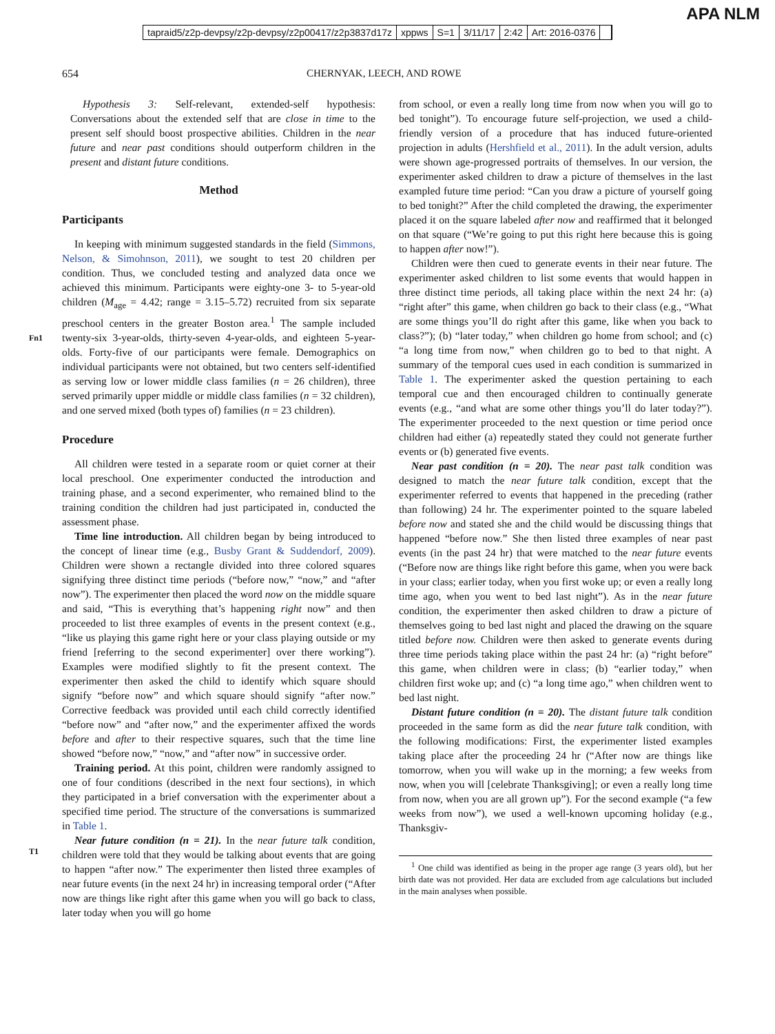tapraid5/z2p-devpsy/z2p-devpsy/z2p00417/z2p3837d17z xppws S=1 3/11/17 2:42 Art: 2016-0376
APA NLM
654 CHERNYAK, LEECH, AND ROWE
Fn1
T1
Hypothesis 3: Self-relevant, extended-self hypothesis: Conversations about the extended self that are close in time to the present self should boost prospective abilities. Children in the near future and near past conditions should outperform children in the present and distant future conditions.
Method
Participants
In keeping with minimum suggested standards in the field (Simmons, Nelson, & Simohnson, 2011), we sought to test 20 children per condition. Thus, we concluded testing and analyzed data once we achieved this minimum. Participants were eighty-one 3- to 5-year-old children (M<sub>age</sub> = 4.42; range = 3.15–5.72) recruited from six separate preschool centers in the greater Boston area.<sup>1</sup> The sample included twenty-six 3-year-olds, thirty-seven 4-year-olds, and eighteen 5-year-olds. Forty-five of our participants were female. Demographics on individual participants were not obtained, but two centers self-identified as serving low or lower middle class families (n = 26 children), three served primarily upper middle or middle class families (n = 32 children), and one served mixed (both types of) families (n = 23 children).
Procedure
All children were tested in a separate room or quiet corner at their local preschool. One experimenter conducted the introduction and training phase, and a second experimenter, who remained blind to the training condition the children had just participated in, conducted the assessment phase.
Time line introduction. All children began by being introduced to the concept of linear time (e.g., Busby Grant & Suddendorf, 2009). Children were shown a rectangle divided into three colored squares signifying three distinct time periods (“before now,” “now,” and “after now”). The experimenter then placed the word now on the middle square and said, “This is everything that’s happening right now” and then proceeded to list three examples of events in the present context (e.g., “like us playing this game right here or your class playing outside or my friend [referring to the second experimenter] over there working”). Examples were modified slightly to fit the present context. The experimenter then asked the child to identify which square should signify “before now” and which square should signify “after now.” Corrective feedback was provided until each child correctly identified “before now” and “after now,” and the experimenter affixed the words before and after to their respective squares, such that the time line showed “before now,” “now,” and “after now” in successive order.
Training period. At this point, children were randomly assigned to one of four conditions (described in the next four sections), in which they participated in a brief conversation with the experimenter about a specified time period. The structure of the conversations is summarized in Table 1.
Near future condition (n = 21). In the near future talk condition, children were told that they would be talking about events that are going to happen “after now.” The experimenter then listed three examples of near future events (in the next 24 hr) in increasing temporal order (“After now are things like right after this game when you will go back to class, later today when you will go home
from school, or even a really long time from now when you will go to bed tonight”). To encourage future self-projection, we used a child-friendly version of a procedure that has induced future-oriented projection in adults (Hershfield et al., 2011). In the adult version, adults were shown age-progressed portraits of themselves. In our version, the experimenter asked children to draw a picture of themselves in the last exampled future time period: “Can you draw a picture of yourself going to bed tonight?” After the child completed the drawing, the experimenter placed it on the square labeled after now and reaffirmed that it belonged on that square (“We’re going to put this right here because this is going to happen after now!”).
Children were then cued to generate events in their near future. The experimenter asked children to list some events that would happen in three distinct time periods, all taking place within the next 24 hr: (a) “right after” this game, when children go back to their class (e.g., “What are some things you’ll do right after this game, like when you back to class?”); (b) “later today,” when children go home from school; and (c) “a long time from now,” when children go to bed to that night. A summary of the temporal cues used in each condition is summarized in Table 1. The experimenter asked the question pertaining to each temporal cue and then encouraged children to continually generate events (e.g., “and what are some other things you’ll do later today?”). The experimenter proceeded to the next question or time period once children had either (a) repeatedly stated they could not generate further events or (b) generated five events.
Near past condition (n = 20). The near past talk condition was designed to match the near future talk condition, except that the experimenter referred to events that happened in the preceding (rather than following) 24 hr. The experimenter pointed to the square labeled before now and stated she and the child would be discussing things that happened “before now.” She then listed three examples of near past events (in the past 24 hr) that were matched to the near future events (“Before now are things like right before this game, when you were back in your class; earlier today, when you first woke up; or even a really long time ago, when you went to bed last night”). As in the near future condition, the experimenter then asked children to draw a picture of themselves going to bed last night and placed the drawing on the square titled before now. Children were then asked to generate events during three time periods taking place within the past 24 hr: (a) “right before” this game, when children were in class; (b) “earlier today,” when children first woke up; and (c) “a long time ago,” when children went to bed last night.
Distant future condition (n = 20). The distant future talk condition proceeded in the same form as did the near future talk condition, with the following modifications: First, the experimenter listed examples taking place after the proceeding 24 hr (“After now are things like tomorrow, when you will wake up in the morning; a few weeks from now, when you will [celebrate Thanksgiving]; or even a really long time from now, when you are all grown up”). For the second example (“a few weeks from now”), we used a well-known upcoming holiday (e.g., Thanksgiv-
<sup>1</sup> One child was identified as being in the proper age range (3 years old), but her birth date was not provided. Her data are excluded from age calculations but included in the main analyses when possible.